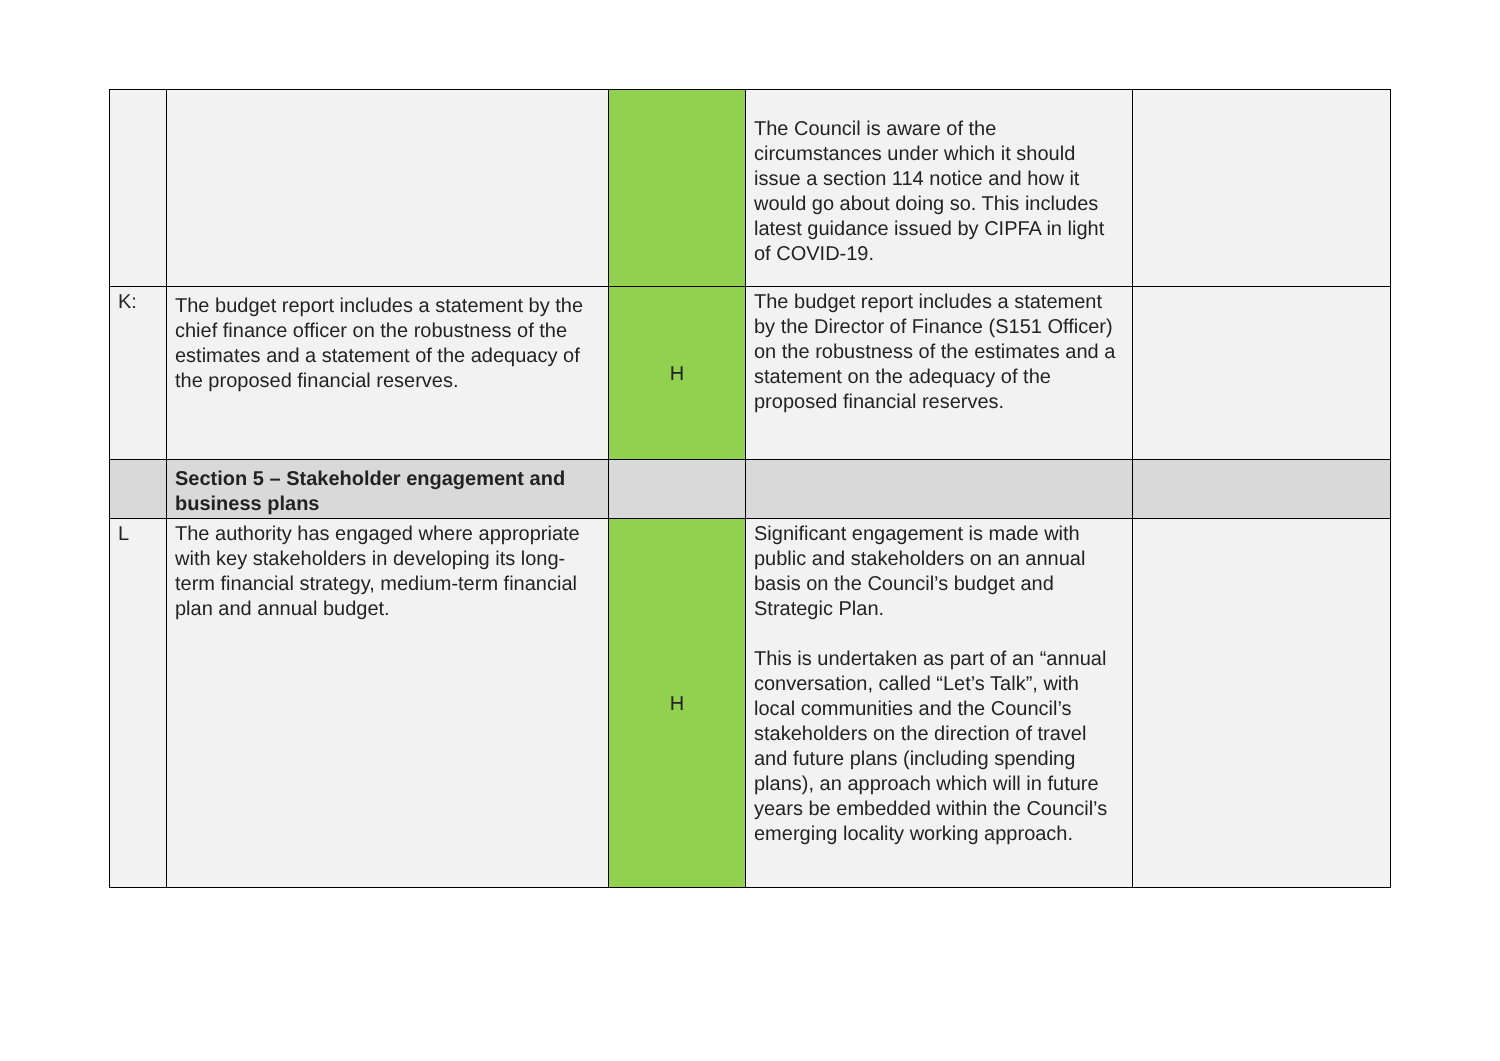| | | | The Council is aware of the circumstances under which it should issue a section 114 notice and how it would go about doing so. This includes latest guidance issued by CIPFA in light of COVID-19. | |
| K: | The budget report includes a statement by the chief finance officer on the robustness of the estimates and a statement of the adequacy of the proposed financial reserves. | H | The budget report includes a statement by the Director of Finance (S151 Officer) on the robustness of the estimates and a statement on the adequacy of the proposed financial reserves. | |
| | Section 5 – Stakeholder engagement and business plans | | | |
| L | The authority has engaged where appropriate with key stakeholders in developing its long-term financial strategy, medium-term financial plan and annual budget. | H | Significant engagement is made with public and stakeholders on an annual basis on the Council’s budget and Strategic Plan. This is undertaken as part of an “annual conversation, called “Let’s Talk”, with local communities and the Council’s stakeholders on the direction of travel and future plans (including spending plans), an approach which will in future years be embedded within the Council’s emerging locality working approach. | |